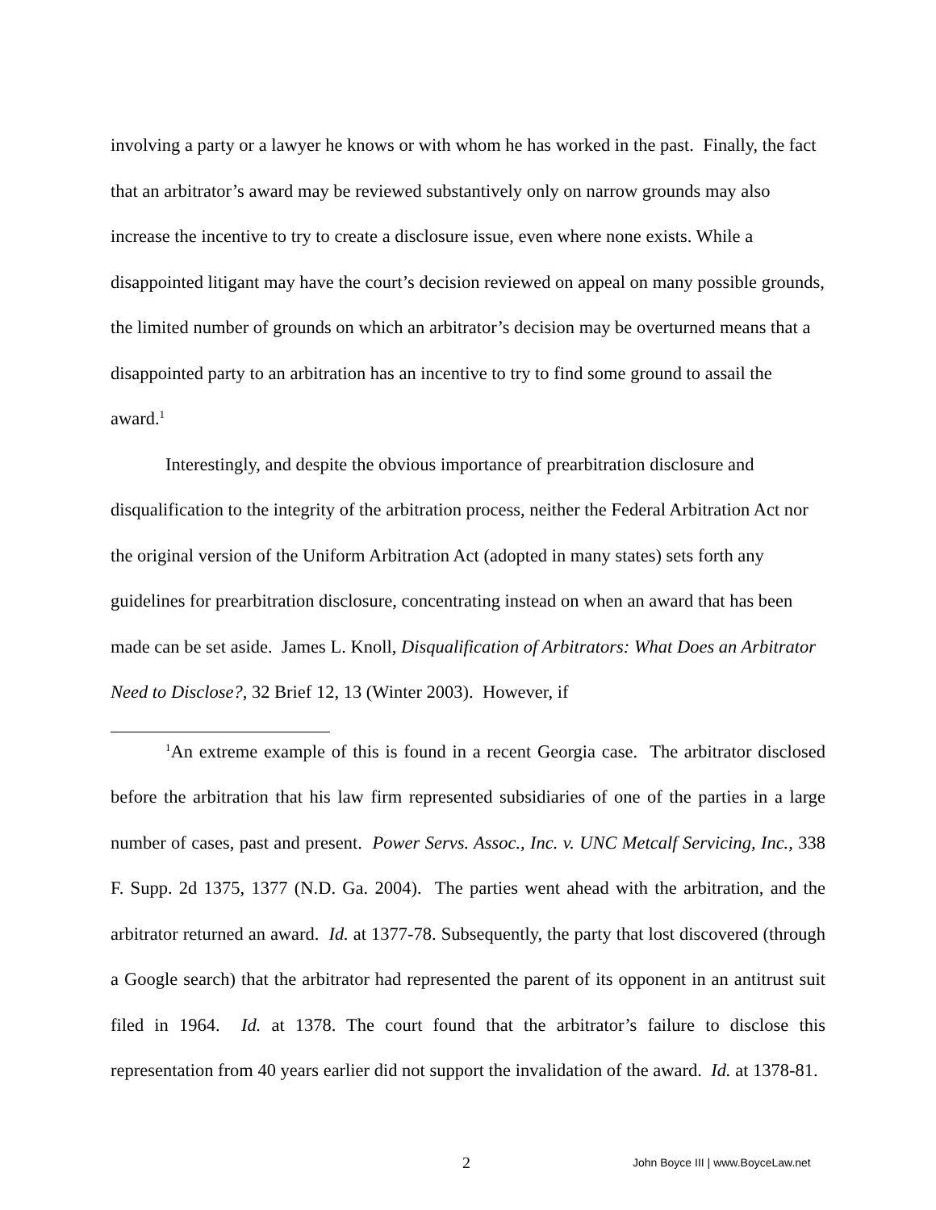involving a party or a lawyer he knows or with whom he has worked in the past. Finally, the fact that an arbitrator’s award may be reviewed substantively only on narrow grounds may also increase the incentive to try to create a disclosure issue, even where none exists. While a disappointed litigant may have the court’s decision reviewed on appeal on many possible grounds, the limited number of grounds on which an arbitrator’s decision may be overturned means that a disappointed party to an arbitration has an incentive to try to find some ground to assail the award.<sup>1</sup>
Interestingly, and despite the obvious importance of prearbitration disclosure and disqualification to the integrity of the arbitration process, neither the Federal Arbitration Act nor the original version of the Uniform Arbitration Act (adopted in many states) sets forth any guidelines for prearbitration disclosure, concentrating instead on when an award that has been made can be set aside. James L. Knoll, Disqualification of Arbitrators: What Does an Arbitrator Need to Disclose?, 32 Brief 12, 13 (Winter 2003). However, if
<sup>1</sup> An extreme example of this is found in a recent Georgia case. The arbitrator disclosed before the arbitration that his law firm represented subsidiaries of one of the parties in a large number of cases, past and present. Power Servs. Assoc., Inc. v. UNC Metcalf Servicing, Inc., 338 F. Supp. 2d 1375, 1377 (N.D. Ga. 2004). The parties went ahead with the arbitration, and the arbitrator returned an award. Id. at 1377-78. Subsequently, the party that lost discovered (through a Google search) that the arbitrator had represented the parent of its opponent in an antitrust suit filed in 1964. Id. at 1378. The court found that the arbitrator’s failure to disclose this representation from 40 years earlier did not support the invalidation of the award. Id. at 1378-81.
2 John Boyce III | www.BoyceLaw.net